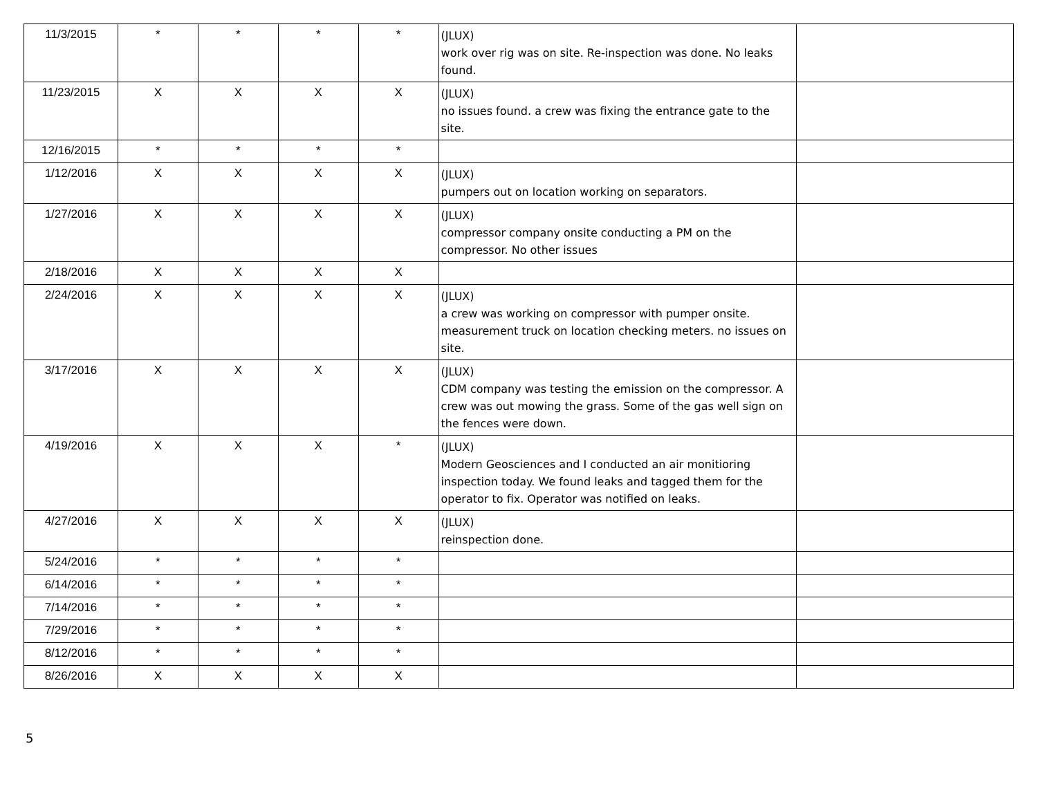| 11/3/2015 | * | * | * | * | (JLUX) work over rig was on site. Re-inspection was done. No leaks found. | |
| 11/23/2015 | X | X | X | X | (JLUX) no issues found. a crew was fixing the entrance gate to the site. | |
| 12/16/2015 | * | * | * | * | | |
| 1/12/2016 | X | X | X | X | (JLUX) pumpers out on location working on separators. | |
| 1/27/2016 | X | X | X | X | (JLUX) compressor company onsite conducting a PM on the compressor. No other issues | |
| 2/18/2016 | X | X | X | X | | |
| 2/24/2016 | X | X | X | X | (JLUX) a crew was working on compressor with pumper onsite. measurement truck on location checking meters. no issues on site. | |
| 3/17/2016 | X | X | X | X | (JLUX) CDM company was testing the emission on the compressor. A crew was out mowing the grass. Some of the gas well sign on the fences were down. | |
| 4/19/2016 | X | X | X | * | (JLUX) Modern Geosciences and I conducted an air monitioring inspection today. We found leaks and tagged them for the operator to fix. Operator was notified on leaks. | |
| 4/27/2016 | X | X | X | X | (JLUX) reinspection done. | |
| 5/24/2016 | * | * | * | * | | |
| 6/14/2016 | * | * | * | * | | |
| 7/14/2016 | * | * | * | * | | |
| 7/29/2016 | * | * | * | * | | |
| 8/12/2016 | * | * | * | * | | |
| 8/26/2016 | X | X | X | X | | |
5